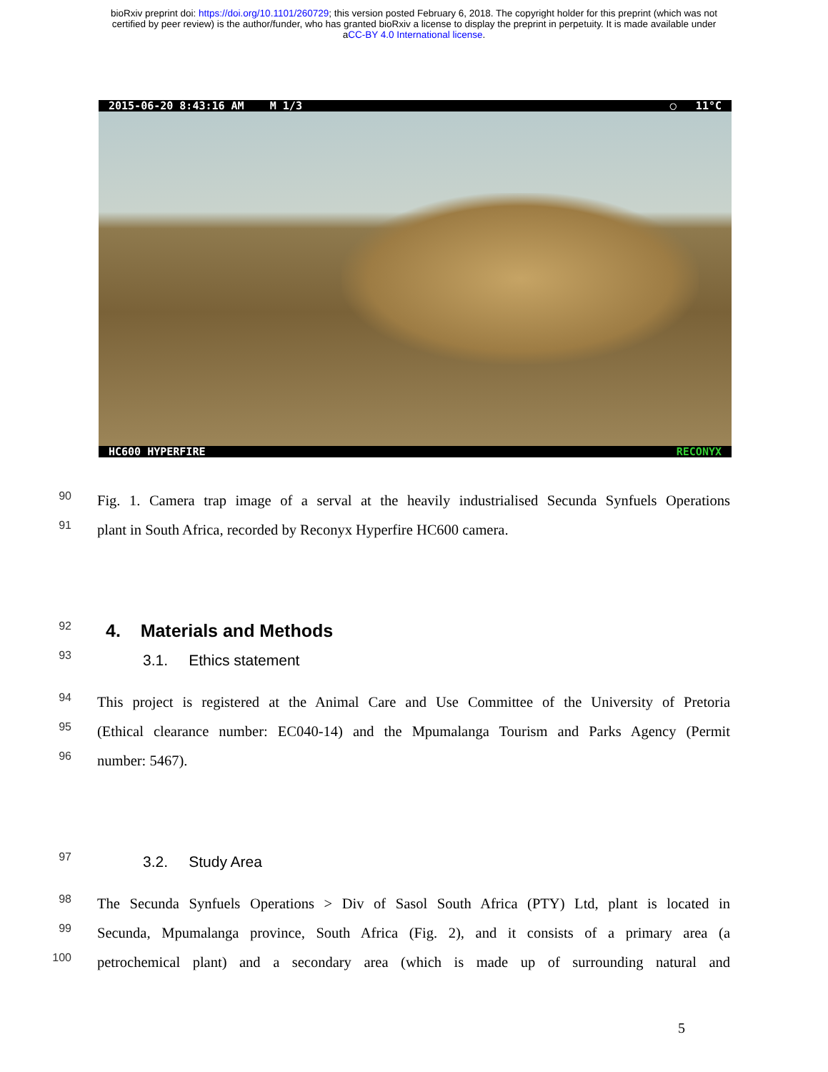bioRxiv preprint doi: https://doi.org/10.1101/260729; this version posted February 6, 2018. The copyright holder for this preprint (which was not
certified by peer review) is the author/funder, who has granted bioRxiv a license to display the preprint in perpetuity. It is made available under
aCC-BY 4.0 International license.
2015-06-20 8:43:16 AM M 1/3 ◯ 11°C
HC600 HYPERFIRE RECONYX
90
Fig. 1. Camera trap image of a serval at the heavily industrialised Secunda Synfuels Operations
91
plant in South Africa, recorded by Reconyx Hyperfire HC600 camera.
92
4. Materials and Methods
93
3.1. Ethics statement
94
This project is registered at the Animal Care and Use Committee of the University of Pretoria
95
(Ethical clearance number: EC040-14) and the Mpumalanga Tourism and Parks Agency (Permit
96
number: 5467).
97
3.2. Study Area
98
The Secunda Synfuels Operations > Div of Sasol South Africa (PTY) Ltd, plant is located in
99
Secunda, Mpumalanga province, South Africa (Fig. 2), and it consists of a primary area (a
100
petrochemical plant) and a secondary area (which is made up of surrounding natural and
5